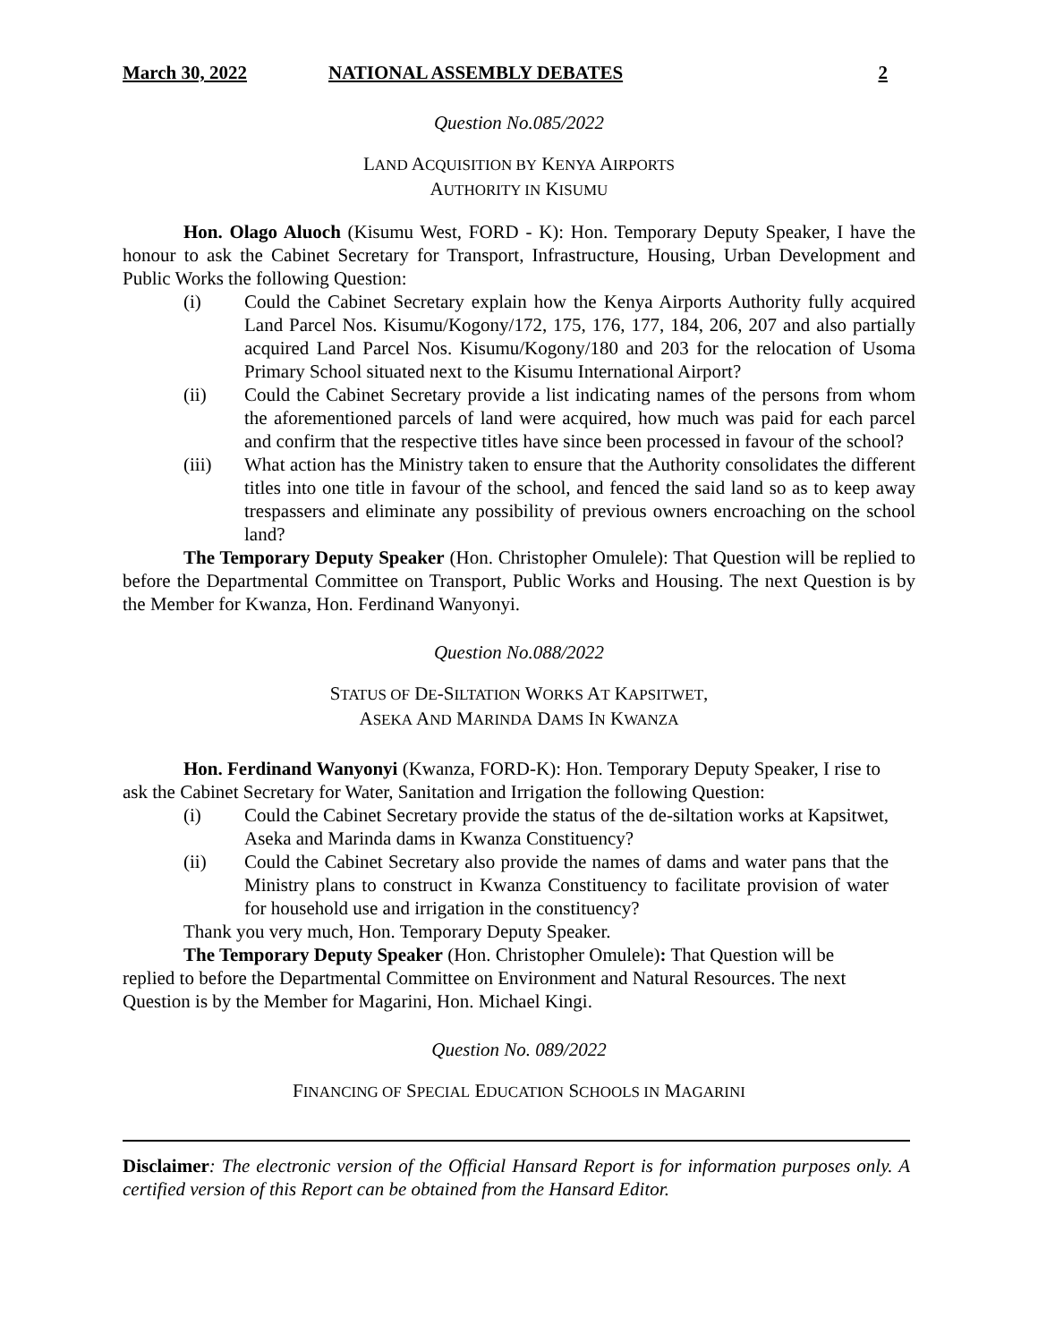March 30, 2022 NATIONAL ASSEMBLY DEBATES 2
Question No.085/2022
LAND ACQUISITION BY KENYA AIRPORTS
AUTHORITY IN KISUMU
Hon. Olago Aluoch (Kisumu West, FORD - K): Hon. Temporary Deputy Speaker, I have the honour to ask the Cabinet Secretary for Transport, Infrastructure, Housing, Urban Development and Public Works the following Question:
(i) Could the Cabinet Secretary explain how the Kenya Airports Authority fully acquired Land Parcel Nos. Kisumu/Kogony/172, 175, 176, 177, 184, 206, 207 and also partially acquired Land Parcel Nos. Kisumu/Kogony/180 and 203 for the relocation of Usoma Primary School situated next to the Kisumu International Airport?
(ii) Could the Cabinet Secretary provide a list indicating names of the persons from whom the aforementioned parcels of land were acquired, how much was paid for each parcel and confirm that the respective titles have since been processed in favour of the school?
(iii) What action has the Ministry taken to ensure that the Authority consolidates the different titles into one title in favour of the school, and fenced the said land so as to keep away trespassers and eliminate any possibility of previous owners encroaching on the school land?
The Temporary Deputy Speaker (Hon. Christopher Omulele): That Question will be replied to before the Departmental Committee on Transport, Public Works and Housing. The next Question is by the Member for Kwanza, Hon. Ferdinand Wanyonyi.
Question No.088/2022
STATUS OF DE-SILTATION WORKS AT KAPSITWET,
ASEKA AND MARINDA DAMS IN KWANZA
Hon. Ferdinand Wanyonyi (Kwanza, FORD-K): Hon. Temporary Deputy Speaker, I rise to ask the Cabinet Secretary for Water, Sanitation and Irrigation the following Question:
(i) Could the Cabinet Secretary provide the status of the de-siltation works at Kapsitwet, Aseka and Marinda dams in Kwanza Constituency?
(ii) Could the Cabinet Secretary also provide the names of dams and water pans that the Ministry plans to construct in Kwanza Constituency to facilitate provision of water for household use and irrigation in the constituency?
Thank you very much, Hon. Temporary Deputy Speaker.
The Temporary Deputy Speaker (Hon. Christopher Omulele): That Question will be replied to before the Departmental Committee on Environment and Natural Resources. The next Question is by the Member for Magarini, Hon. Michael Kingi.
Question No. 089/2022
FINANCING OF SPECIAL EDUCATION SCHOOLS IN MAGARINI
Disclaimer: The electronic version of the Official Hansard Report is for information purposes only. A certified version of this Report can be obtained from the Hansard Editor.